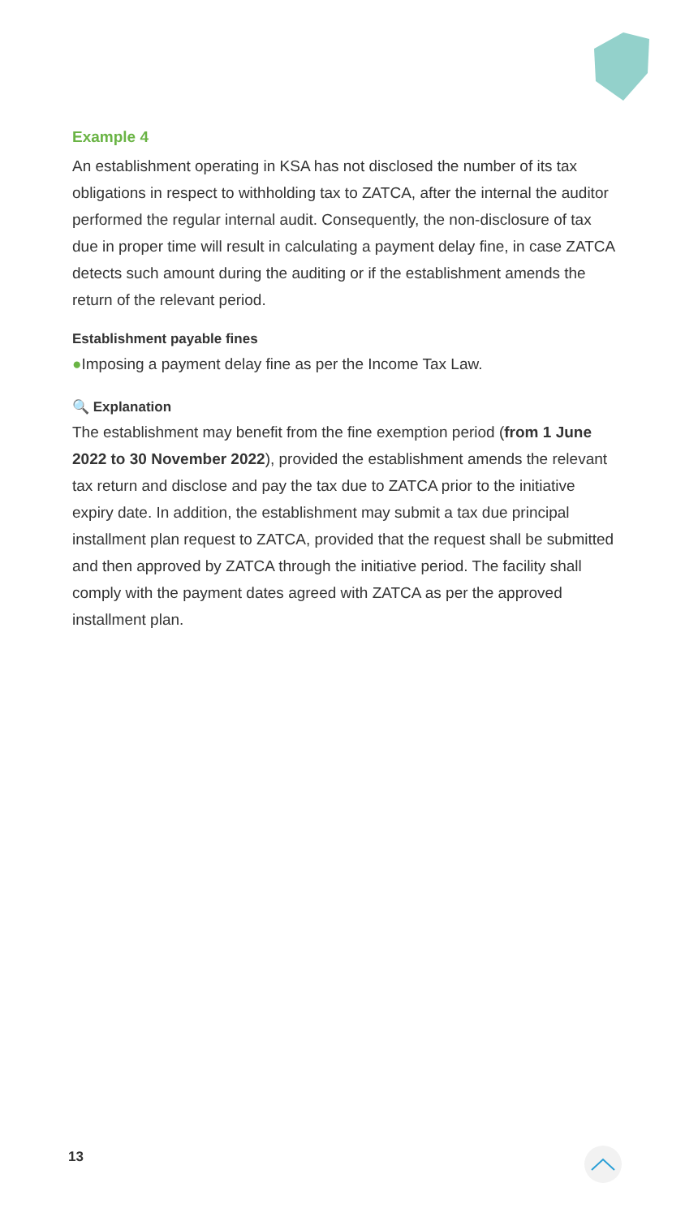Example 4
An establishment operating in KSA has not disclosed the number of its tax obligations in respect to withholding tax to ZATCA, after the internal the auditor performed the regular internal audit. Consequently, the non-disclosure of tax due in proper time will result in calculating a payment delay fine, in case ZATCA detects such amount during the auditing or if the establishment amends the return of the relevant period.
Establishment payable fines
●Imposing a payment delay fine as per the Income Tax Law.
🔍 Explanation
The establishment may benefit from the fine exemption period (from 1 June 2022 to 30 November 2022), provided the establishment amends the relevant tax return and disclose and pay the tax due to ZATCA prior to the initiative expiry date. In addition, the establishment may submit a tax due principal installment plan request to ZATCA, provided that the request shall be submitted and then approved by ZATCA through the initiative period. The facility shall comply with the payment dates agreed with ZATCA as per the approved installment plan.
13